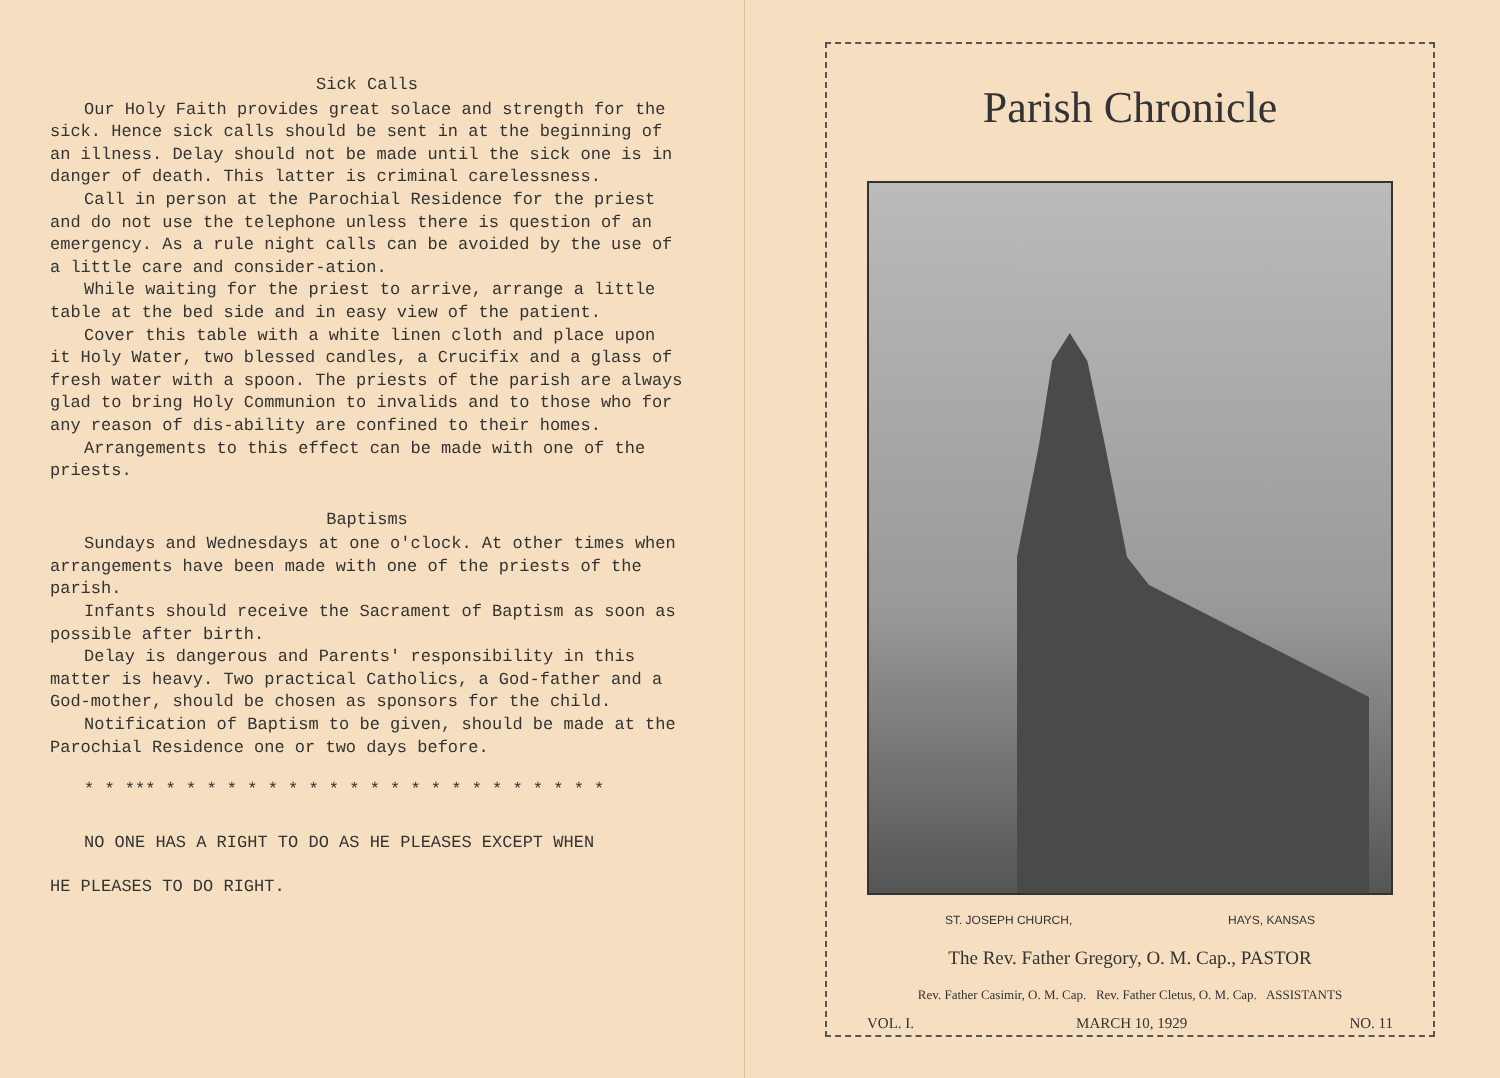Sick Calls
Our Holy Faith provides great solace and strength for the sick. Hence sick calls should be sent in at the beginning of an illness. Delay should not be made until the sick one is in danger of death. This latter is criminal carelessness.
Call in person at the Parochial Residence for the priest and do not use the telephone unless there is question of an emergency. As a rule night calls can be avoided by the use of a little care and consider-ation.
While waiting for the priest to arrive, arrange a little table at the bed side and in easy view of the patient.
Cover this table with a white linen cloth and place upon it Holy Water, two blessed candles, a Crucifix and a glass of fresh water with a spoon. The priests of the parish are always glad to bring Holy Communion to invalids and to those who for any reason of dis-ability are confined to their homes.
Arrangements to this effect can be made with one of the priests.
Baptisms
Sundays and Wednesdays at one o'clock. At other times when arrangements have been made with one of the priests of the parish.
Infants should receive the Sacrament of Baptism as soon as possible after birth.
Delay is dangerous and Parents' responsibility in this matter is heavy. Two practical Catholics, a God-father and a God-mother, should be chosen as sponsors for the child.
Notification of Baptism to be given, should be made at the Parochial Residence one or two days before.
* * *** * * * * * * * * * * * * * * * * * * * * * *
NO ONE HAS A RIGHT TO DO AS HE PLEASES EXCEPT WHEN
HE PLEASES TO DO RIGHT.
Parish Chronicle
ST. JOSEPH CHURCH, HAYS, KANSAS
The Rev. Father Gregory, O. M. Cap., PASTOR
Rev. Father Casimir, O. M. Cap. Rev. Father Cletus, O. M. Cap. ASSISTANTS
VOL. I. MARCH 10, 1929 NO. 11